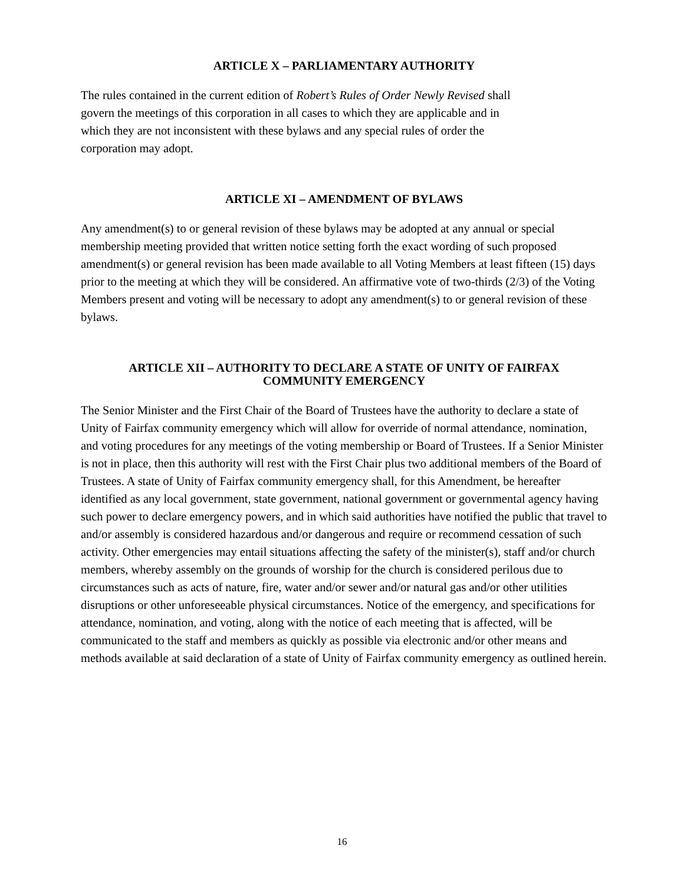ARTICLE X – PARLIAMENTARY AUTHORITY
The rules contained in the current edition of Robert’s Rules of Order Newly Revised shall
govern the meetings of this corporation in all cases to which they are applicable and in
which they are not inconsistent with these bylaws and any special rules of order the
corporation may adopt.
ARTICLE XI – AMENDMENT OF BYLAWS
Any amendment(s) to or general revision of these bylaws may be adopted at any annual or special membership meeting provided that written notice setting forth the exact wording of such proposed amendment(s) or general revision has been made available to all Voting Members at least fifteen (15) days prior to the meeting at which they will be considered. An affirmative vote of two-thirds (2/3) of the Voting Members present and voting will be necessary to adopt any amendment(s) to or general revision of these bylaws.
ARTICLE XII – AUTHORITY TO DECLARE A STATE OF UNITY OF FAIRFAX
COMMUNITY EMERGENCY
The Senior Minister and the First Chair of the Board of Trustees have the authority to declare a state of Unity of Fairfax community emergency which will allow for override of normal attendance, nomination, and voting procedures for any meetings of the voting membership or Board of Trustees. If a Senior Minister is not in place, then this authority will rest with the First Chair plus two additional members of the Board of Trustees. A state of Unity of Fairfax community emergency shall, for this Amendment, be hereafter identified as any local government, state government, national government or governmental agency having such power to declare emergency powers, and in which said authorities have notified the public that travel to and/or assembly is considered hazardous and/or dangerous and require or recommend cessation of such activity. Other emergencies may entail situations affecting the safety of the minister(s), staff and/or church members, whereby assembly on the grounds of worship for the church is considered perilous due to circumstances such as acts of nature, fire, water and/or sewer and/or natural gas and/or other utilities disruptions or other unforeseeable physical circumstances. Notice of the emergency, and specifications for attendance, nomination, and voting, along with the notice of each meeting that is affected, will be communicated to the staff and members as quickly as possible via electronic and/or other means and methods available at said declaration of a state of Unity of Fairfax community emergency as outlined herein.
16